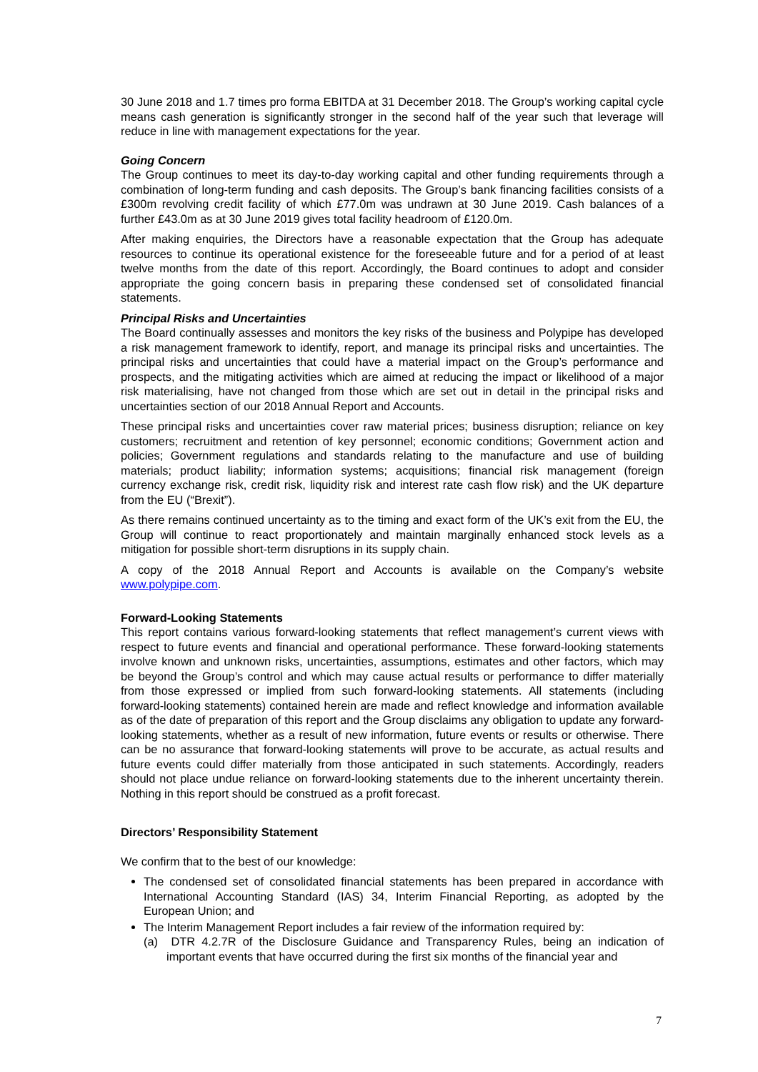30 June 2018 and 1.7 times pro forma EBITDA at 31 December 2018. The Group’s working capital cycle means cash generation is significantly stronger in the second half of the year such that leverage will reduce in line with management expectations for the year.
Going Concern
The Group continues to meet its day-to-day working capital and other funding requirements through a combination of long-term funding and cash deposits. The Group’s bank financing facilities consists of a £300m revolving credit facility of which £77.0m was undrawn at 30 June 2019. Cash balances of a further £43.0m as at 30 June 2019 gives total facility headroom of £120.0m.
After making enquiries, the Directors have a reasonable expectation that the Group has adequate resources to continue its operational existence for the foreseeable future and for a period of at least twelve months from the date of this report. Accordingly, the Board continues to adopt and consider appropriate the going concern basis in preparing these condensed set of consolidated financial statements.
Principal Risks and Uncertainties
The Board continually assesses and monitors the key risks of the business and Polypipe has developed a risk management framework to identify, report, and manage its principal risks and uncertainties. The principal risks and uncertainties that could have a material impact on the Group’s performance and prospects, and the mitigating activities which are aimed at reducing the impact or likelihood of a major risk materialising, have not changed from those which are set out in detail in the principal risks and uncertainties section of our 2018 Annual Report and Accounts.
These principal risks and uncertainties cover raw material prices; business disruption; reliance on key customers; recruitment and retention of key personnel; economic conditions; Government action and policies; Government regulations and standards relating to the manufacture and use of building materials; product liability; information systems; acquisitions; financial risk management (foreign currency exchange risk, credit risk, liquidity risk and interest rate cash flow risk) and the UK departure from the EU (“Brexit”).
As there remains continued uncertainty as to the timing and exact form of the UK’s exit from the EU, the Group will continue to react proportionately and maintain marginally enhanced stock levels as a mitigation for possible short-term disruptions in its supply chain.
A copy of the 2018 Annual Report and Accounts is available on the Company’s website www.polypipe.com.
Forward-Looking Statements
This report contains various forward-looking statements that reflect management’s current views with respect to future events and financial and operational performance. These forward-looking statements involve known and unknown risks, uncertainties, assumptions, estimates and other factors, which may be beyond the Group’s control and which may cause actual results or performance to differ materially from those expressed or implied from such forward-looking statements. All statements (including forward-looking statements) contained herein are made and reflect knowledge and information available as of the date of preparation of this report and the Group disclaims any obligation to update any forward-looking statements, whether as a result of new information, future events or results or otherwise. There can be no assurance that forward-looking statements will prove to be accurate, as actual results and future events could differ materially from those anticipated in such statements. Accordingly, readers should not place undue reliance on forward-looking statements due to the inherent uncertainty therein. Nothing in this report should be construed as a profit forecast.
Directors’ Responsibility Statement
We confirm that to the best of our knowledge:
The condensed set of consolidated financial statements has been prepared in accordance with International Accounting Standard (IAS) 34, Interim Financial Reporting, as adopted by the European Union; and
The Interim Management Report includes a fair review of the information required by:
(a) DTR 4.2.7R of the Disclosure Guidance and Transparency Rules, being an indication of important events that have occurred during the first six months of the financial year and
7